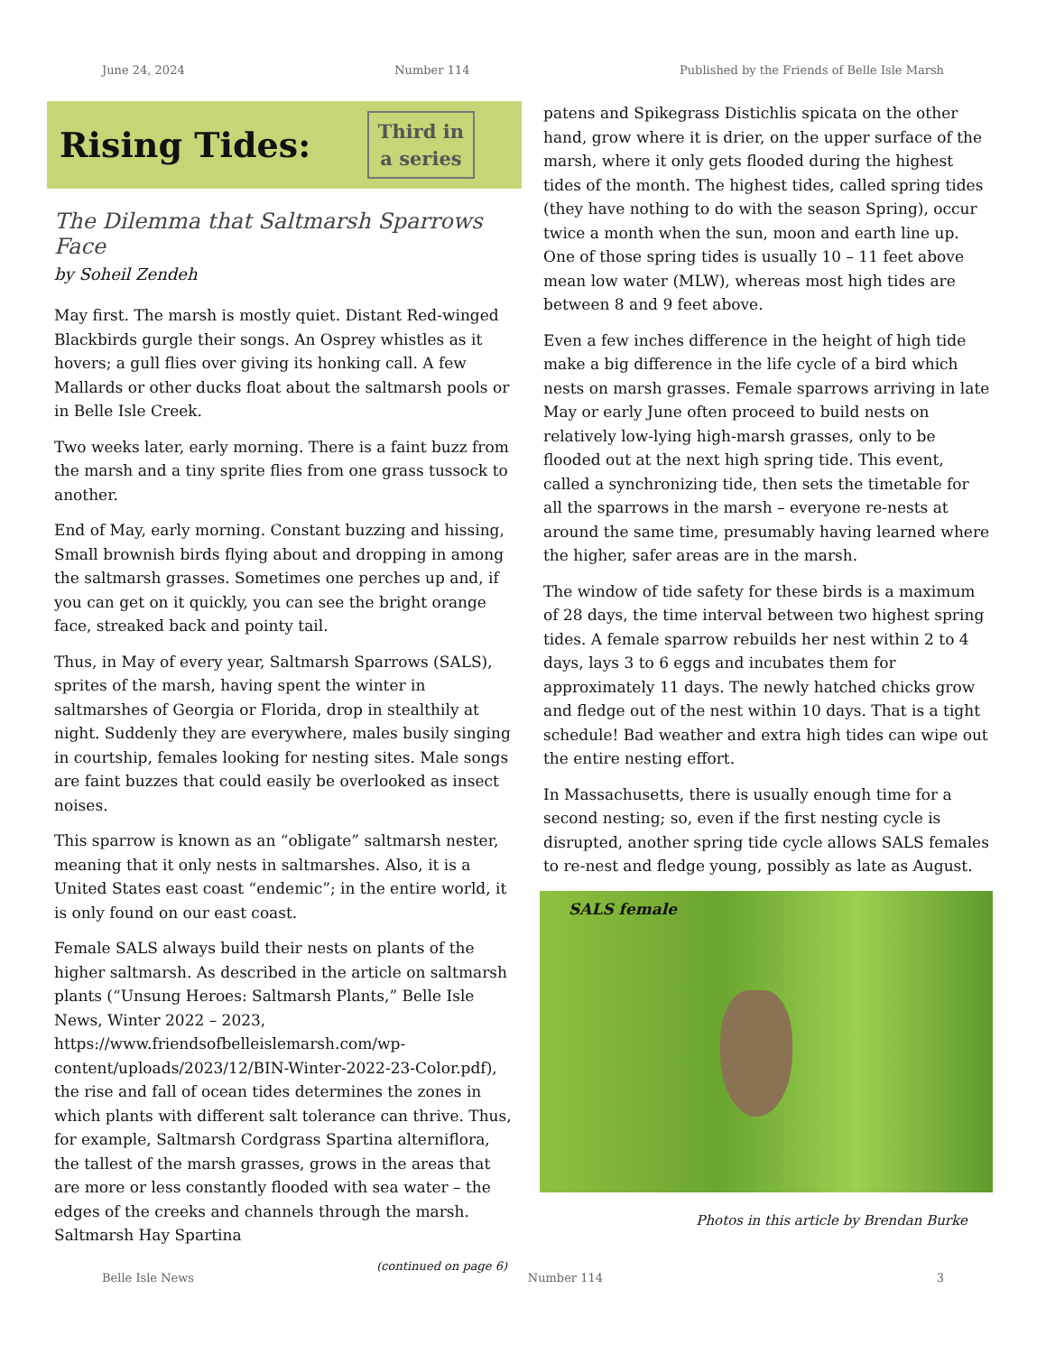June 24, 2024 Number 114 Published by the Friends of Belle Isle Marsh
Rising Tides:
Third in
a series
The Dilemma that Saltmarsh Sparrows Face
by Soheil Zendeh
May first. The marsh is mostly quiet. Distant Red-winged Blackbirds gurgle their songs. An Osprey whistles as it hovers; a gull flies over giving its honking call. A few Mallards or other ducks float about the saltmarsh pools or in Belle Isle Creek.
Two weeks later, early morning. There is a faint buzz from the marsh and a tiny sprite flies from one grass tussock to another.
End of May, early morning. Constant buzzing and hissing, Small brownish birds flying about and dropping in among the saltmarsh grasses. Sometimes one perches up and, if you can get on it quickly, you can see the bright orange face, streaked back and pointy tail.
Thus, in May of every year, Saltmarsh Sparrows (SALS), sprites of the marsh, having spent the winter in saltmarshes of Georgia or Florida, drop in stealthily at night. Suddenly they are everywhere, males busily singing in courtship, females looking for nesting sites. Male songs are faint buzzes that could easily be overlooked as insect noises.
This sparrow is known as an “obligate” saltmarsh nester, meaning that it only nests in saltmarshes. Also, it is a United States east coast “endemic”; in the entire world, it is only found on our east coast.
Female SALS always build their nests on plants of the higher saltmarsh. As described in the article on saltmarsh plants (“Unsung Heroes: Saltmarsh Plants,” Belle Isle News, Winter 2022 – 2023, https://www.friendsofbelleislemarsh.com/wp-content/uploads/2023/12/BIN-Winter-2022-23-Color.pdf), the rise and fall of ocean tides determines the zones in which plants with different salt tolerance can thrive. Thus, for example, Saltmarsh Cordgrass Spartina alterniflora, the tallest of the marsh grasses, grows in the areas that are more or less constantly flooded with sea water – the edges of the creeks and channels through the marsh. Saltmarsh Hay Spartina
(continued on page 6)
patens and Spikegrass Distichlis spicata on the other hand, grow where it is drier, on the upper surface of the marsh, where it only gets flooded during the highest tides of the month. The highest tides, called spring tides (they have nothing to do with the season Spring), occur twice a month when the sun, moon and earth line up. One of those spring tides is usually 10 – 11 feet above mean low water (MLW), whereas most high tides are between 8 and 9 feet above.
Even a few inches difference in the height of high tide make a big difference in the life cycle of a bird which nests on marsh grasses. Female sparrows arriving in late May or early June often proceed to build nests on relatively low-lying high-marsh grasses, only to be flooded out at the next high spring tide. This event, called a synchronizing tide, then sets the timetable for all the sparrows in the marsh – everyone re-nests at around the same time, presumably having learned where the higher, safer areas are in the marsh.
The window of tide safety for these birds is a maximum of 28 days, the time interval between two highest spring tides. A female sparrow rebuilds her nest within 2 to 4 days, lays 3 to 6 eggs and incubates them for approximately 11 days. The newly hatched chicks grow and fledge out of the nest within 10 days. That is a tight schedule! Bad weather and extra high tides can wipe out the entire nesting effort.
In Massachusetts, there is usually enough time for a second nesting; so, even if the first nesting cycle is disrupted, another spring tide cycle allows SALS females to re-nest and fledge young, possibly as late as August.
SALS female
Photos in this article by Brendan Burke
Belle Isle News Number 114 3